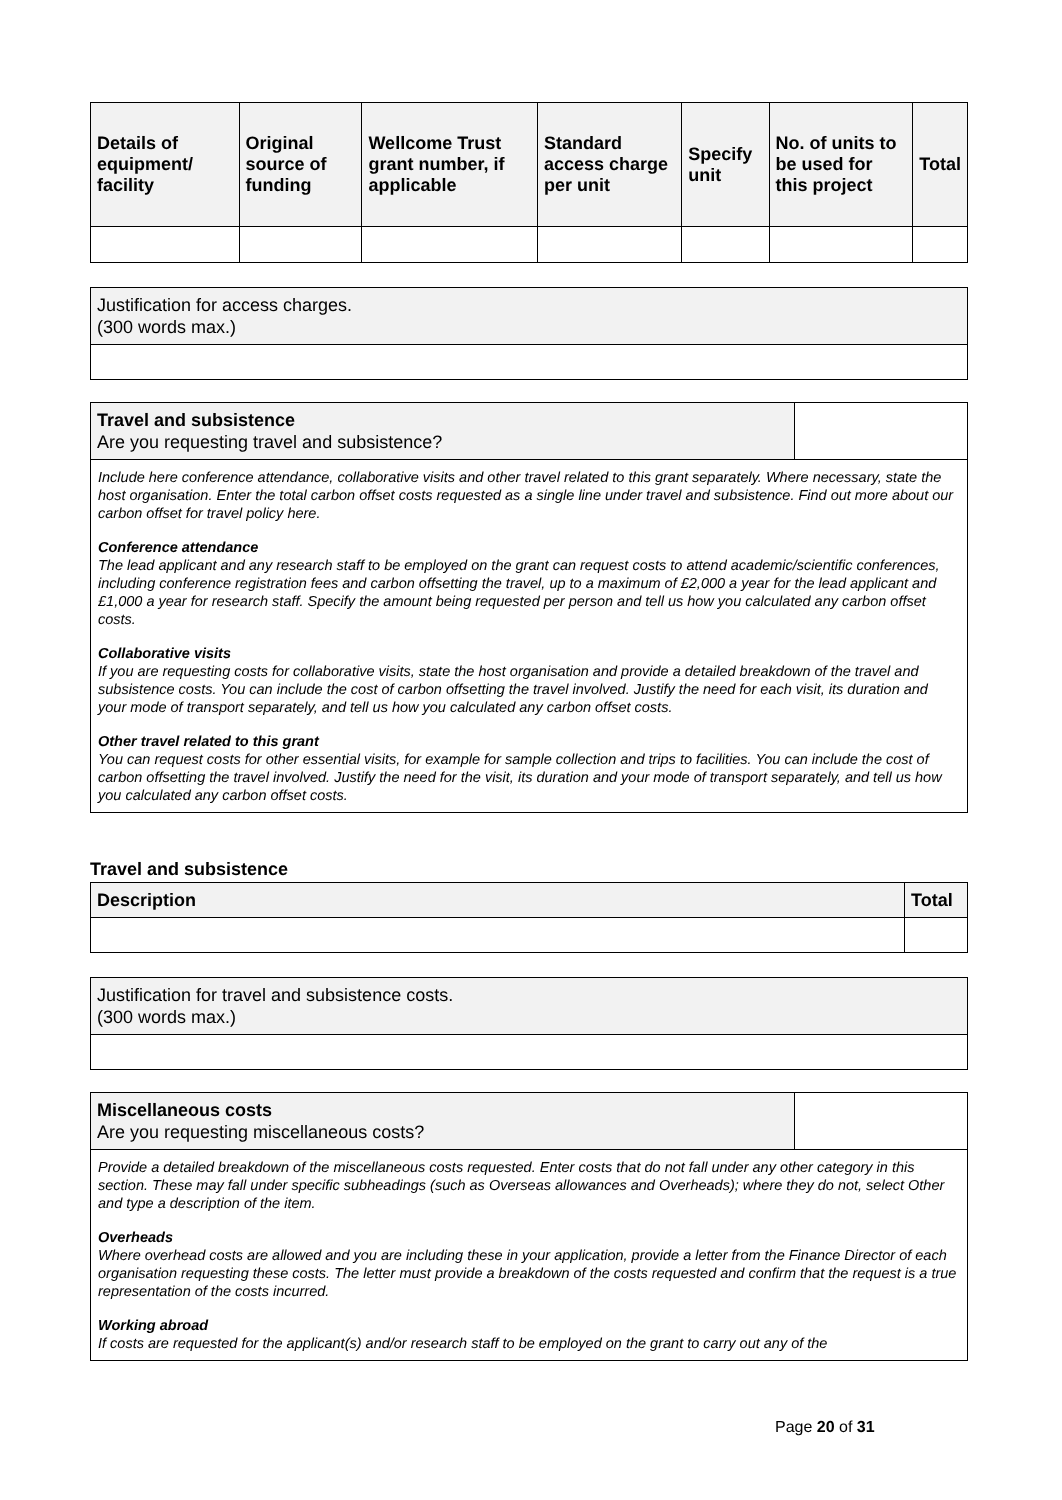| Details of equipment/ facility | Original source of funding | Wellcome Trust grant number, if applicable | Standard access charge per unit | Specify unit | No. of units to be used for this project | Total |
| --- | --- | --- | --- | --- | --- | --- |
Justification for access charges.
(300 words max.)
Travel and subsistence
Are you requesting travel and subsistence?
Include here conference attendance, collaborative visits and other travel related to this grant separately. Where necessary, state the host organisation. Enter the total carbon offset costs requested as a single line under travel and subsistence. Find out more about our carbon offset for travel policy here.
Conference attendance
The lead applicant and any research staff to be employed on the grant can request costs to attend academic/scientific conferences, including conference registration fees and carbon offsetting the travel, up to a maximum of £2,000 a year for the lead applicant and £1,000 a year for research staff. Specify the amount being requested per person and tell us how you calculated any carbon offset costs.
Collaborative visits
If you are requesting costs for collaborative visits, state the host organisation and provide a detailed breakdown of the travel and subsistence costs. You can include the cost of carbon offsetting the travel involved. Justify the need for each visit, its duration and your mode of transport separately, and tell us how you calculated any carbon offset costs.
Other travel related to this grant
You can request costs for other essential visits, for example for sample collection and trips to facilities. You can include the cost of carbon offsetting the travel involved. Justify the need for the visit, its duration and your mode of transport separately, and tell us how you calculated any carbon offset costs.
Travel and subsistence
| Description | Total |
| --- | --- |
Justification for travel and subsistence costs.
(300 words max.)
Miscellaneous costs
Are you requesting miscellaneous costs?
Provide a detailed breakdown of the miscellaneous costs requested. Enter costs that do not fall under any other category in this section. These may fall under specific subheadings (such as Overseas allowances and Overheads); where they do not, select Other and type a description of the item.
Overheads
Where overhead costs are allowed and you are including these in your application, provide a letter from the Finance Director of each organisation requesting these costs. The letter must provide a breakdown of the costs requested and confirm that the request is a true representation of the costs incurred.
Working abroad
If costs are requested for the applicant(s) and/or research staff to be employed on the grant to carry out any of the
Page 20 of 31